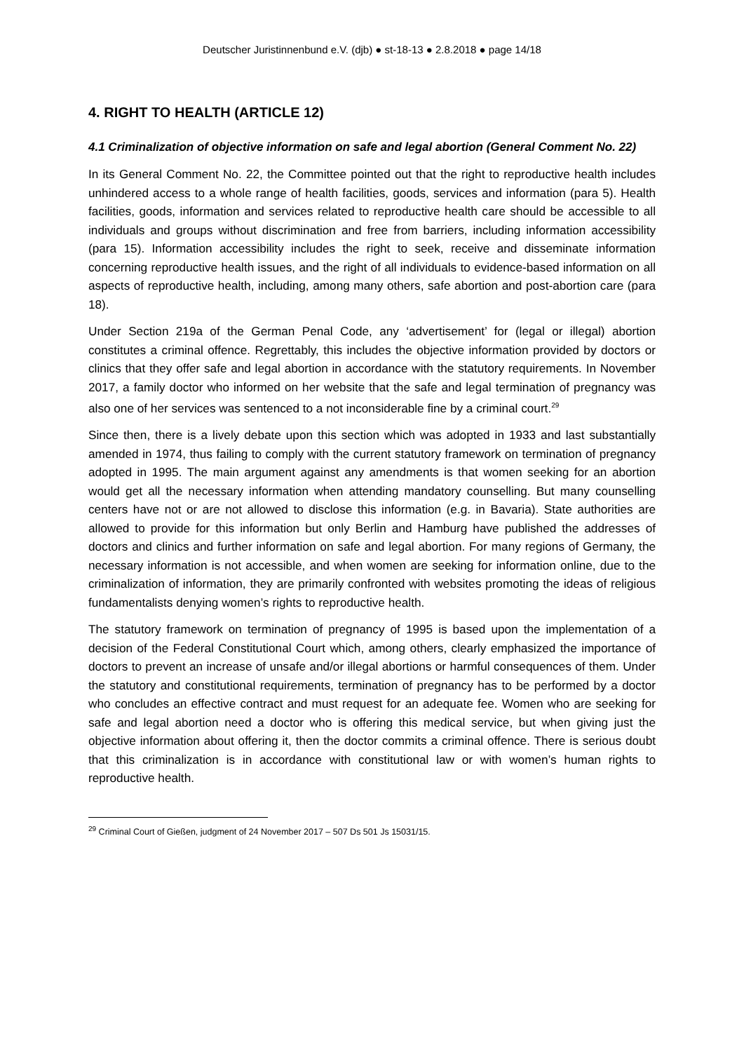Deutscher Juristinnenbund e.V. (djb) ● st-18-13 ● 2.8.2018 ● page 14/18
4. RIGHT TO HEALTH (ARTICLE 12)
4.1 Criminalization of objective information on safe and legal abortion (General Comment No. 22)
In its General Comment No. 22, the Committee pointed out that the right to reproductive health includes unhindered access to a whole range of health facilities, goods, services and information (para 5). Health facilities, goods, information and services related to reproductive health care should be accessible to all individuals and groups without discrimination and free from barriers, including information accessibility (para 15). Information accessibility includes the right to seek, receive and disseminate information concerning reproductive health issues, and the right of all individuals to evidence-based information on all aspects of reproductive health, including, among many others, safe abortion and post-abortion care (para 18).
Under Section 219a of the German Penal Code, any ‘advertisement’ for (legal or illegal) abortion constitutes a criminal offence. Regrettably, this includes the objective information provided by doctors or clinics that they offer safe and legal abortion in accordance with the statutory requirements. In November 2017, a family doctor who informed on her website that the safe and legal termination of pregnancy was also one of her services was sentenced to a not inconsiderable fine by a criminal court.<sup>29</sup>
Since then, there is a lively debate upon this section which was adopted in 1933 and last substantially amended in 1974, thus failing to comply with the current statutory framework on termination of pregnancy adopted in 1995. The main argument against any amendments is that women seeking for an abortion would get all the necessary information when attending mandatory counselling. But many counselling centers have not or are not allowed to disclose this information (e.g. in Bavaria). State authorities are allowed to provide for this information but only Berlin and Hamburg have published the addresses of doctors and clinics and further information on safe and legal abortion. For many regions of Germany, the necessary information is not accessible, and when women are seeking for information online, due to the criminalization of information, they are primarily confronted with websites promoting the ideas of religious fundamentalists denying women’s rights to reproductive health.
The statutory framework on termination of pregnancy of 1995 is based upon the implementation of a decision of the Federal Constitutional Court which, among others, clearly emphasized the importance of doctors to prevent an increase of unsafe and/or illegal abortions or harmful consequences of them. Under the statutory and constitutional requirements, termination of pregnancy has to be performed by a doctor who concludes an effective contract and must request for an adequate fee. Women who are seeking for safe and legal abortion need a doctor who is offering this medical service, but when giving just the objective information about offering it, then the doctor commits a criminal offence. There is serious doubt that this criminalization is in accordance with constitutional law or with women’s human rights to reproductive health.
<sup>29</sup> Criminal Court of Gießen, judgment of 24 November 2017 – 507 Ds 501 Js 15031/15.